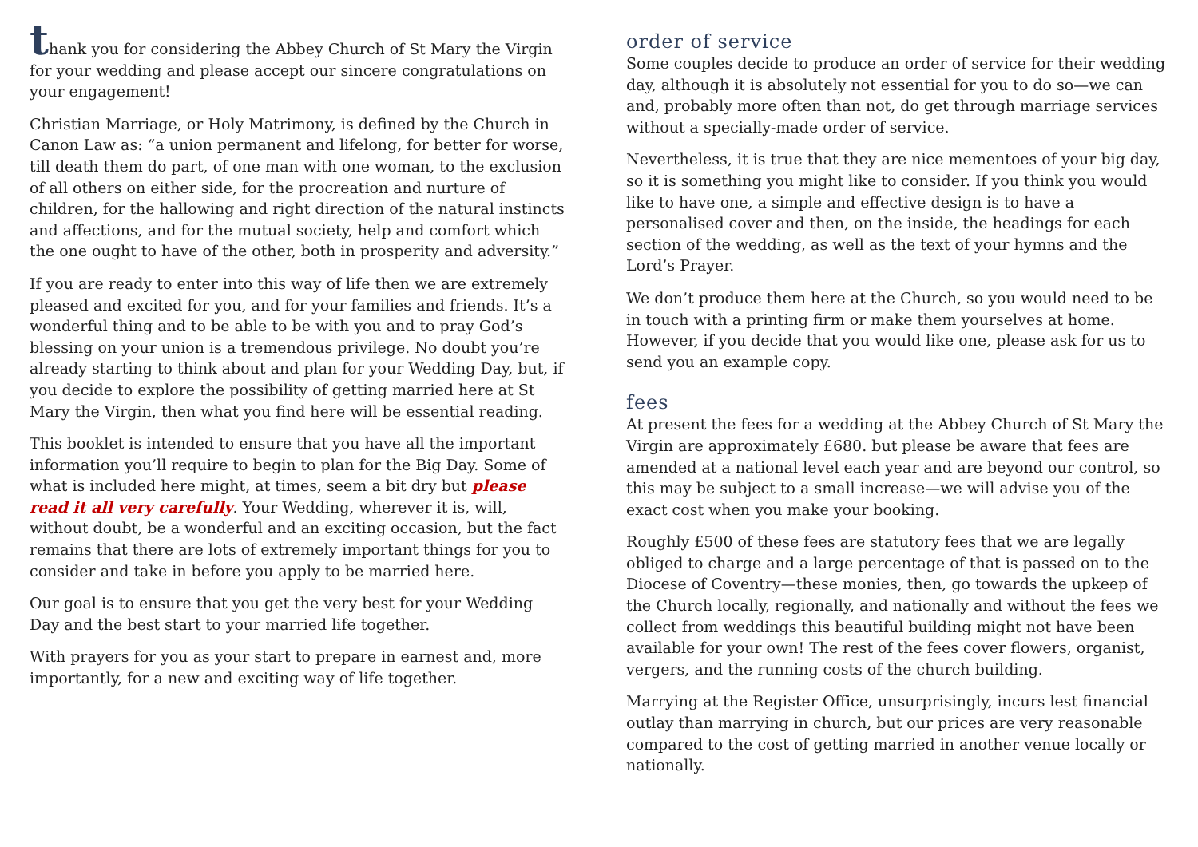thank you for considering the Abbey Church of St Mary the Virgin for your wedding and please accept our sincere congratulations on your engagement!
Christian Marriage, or Holy Matrimony, is defined by the Church in Canon Law as: “a union permanent and lifelong, for better for worse, till death them do part, of one man with one woman, to the exclusion of all others on either side, for the procreation and nurture of children, for the hallowing and right direction of the natural instincts and affections, and for the mutual society, help and comfort which the one ought to have of the other, both in prosperity and adversity.”
If you are ready to enter into this way of life then we are extremely pleased and excited for you, and for your families and friends. It’s a wonderful thing and to be able to be with you and to pray God’s blessing on your union is a tremendous privilege. No doubt you’re already starting to think about and plan for your Wedding Day, but, if you decide to explore the possibility of getting married here at St Mary the Virgin, then what you find here will be essential reading.
This booklet is intended to ensure that you have all the important information you’ll require to begin to plan for the Big Day. Some of what is included here might, at times, seem a bit dry but please read it all very carefully. Your Wedding, wherever it is, will, without doubt, be a wonderful and an exciting occasion, but the fact remains that there are lots of extremely important things for you to consider and take in before you apply to be married here.
Our goal is to ensure that you get the very best for your Wedding Day and the best start to your married life together.
With prayers for you as your start to prepare in earnest and, more importantly, for a new and exciting way of life together.
order of service
Some couples decide to produce an order of service for their wedding day, although it is absolutely not essential for you to do so—we can and, probably more often than not, do get through marriage services without a specially-made order of service.
Nevertheless, it is true that they are nice mementoes of your big day, so it is something you might like to consider. If you think you would like to have one, a simple and effective design is to have a personalised cover and then, on the inside, the headings for each section of the wedding, as well as the text of your hymns and the Lord’s Prayer.
We don’t produce them here at the Church, so you would need to be in touch with a printing firm or make them yourselves at home. However, if you decide that you would like one, please ask for us to send you an example copy.
fees
At present the fees for a wedding at the Abbey Church of St Mary the Virgin are approximately £680. but please be aware that fees are amended at a national level each year and are beyond our control, so this may be subject to a small increase—we will advise you of the exact cost when you make your booking.
Roughly £500 of these fees are statutory fees that we are legally obliged to charge and a large percentage of that is passed on to the Diocese of Coventry—these monies, then, go towards the upkeep of the Church locally, regionally, and nationally and without the fees we collect from weddings this beautiful building might not have been available for your own! The rest of the fees cover flowers, organist, vergers, and the running costs of the church building.
Marrying at the Register Office, unsurprisingly, incurs lest financial outlay than marrying in church, but our prices are very reasonable compared to the cost of getting married in another venue locally or nationally.